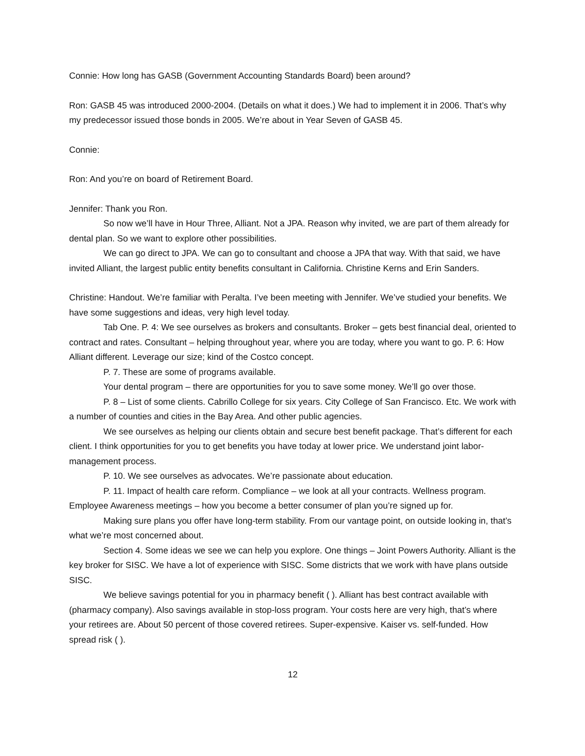Connie: How long has GASB (Government Accounting Standards Board) been around?
Ron: GASB 45 was introduced 2000-2004. (Details on what it does.) We had to implement it in 2006. That’s why my predecessor issued those bonds in 2005. We’re about in Year Seven of GASB 45.
Connie:
Ron: And you’re on board of Retirement Board.
Jennifer: Thank you Ron.
So now we’ll have in Hour Three, Alliant. Not a JPA. Reason why invited, we are part of them already for dental plan. So we want to explore other possibilities.
We can go direct to JPA. We can go to consultant and choose a JPA that way. With that said, we have invited Alliant, the largest public entity benefits consultant in California. Christine Kerns and Erin Sanders.
Christine: Handout. We’re familiar with Peralta. I’ve been meeting with Jennifer. We’ve studied your benefits. We have some suggestions and ideas, very high level today.
Tab One. P. 4: We see ourselves as brokers and consultants. Broker – gets best financial deal, oriented to contract and rates. Consultant – helping throughout year, where you are today, where you want to go. P. 6: How Alliant different. Leverage our size; kind of the Costco concept.
P. 7. These are some of programs available.
Your dental program – there are opportunities for you to save some money. We’ll go over those.
P. 8 – List of some clients. Cabrillo College for six years. City College of San Francisco. Etc. We work with a number of counties and cities in the Bay Area. And other public agencies.
We see ourselves as helping our clients obtain and secure best benefit package. That’s different for each client. I think opportunities for you to get benefits you have today at lower price. We understand joint labor-management process.
P. 10. We see ourselves as advocates. We’re passionate about education.
P. 11. Impact of health care reform. Compliance – we look at all your contracts. Wellness program. Employee Awareness meetings – how you become a better consumer of plan you’re signed up for.
Making sure plans you offer have long-term stability. From our vantage point, on outside looking in, that’s what we’re most concerned about.
Section 4. Some ideas we see we can help you explore. One things – Joint Powers Authority. Alliant is the key broker for SISC. We have a lot of experience with SISC. Some districts that we work with have plans outside SISC.
We believe savings potential for you in pharmacy benefit ( ). Alliant has best contract available with (pharmacy company). Also savings available in stop-loss program. Your costs here are very high, that’s where your retirees are. About 50 percent of those covered retirees. Super-expensive. Kaiser vs. self-funded. How spread risk ( ).
12